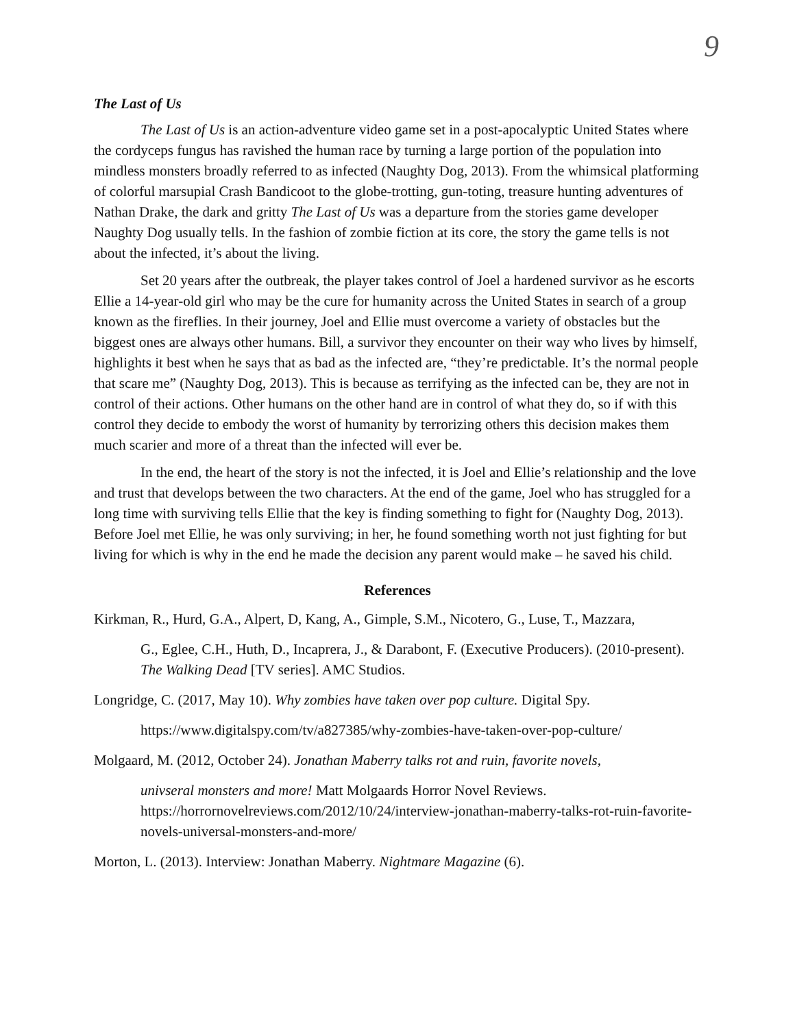9
The Last of Us
The Last of Us is an action-adventure video game set in a post-apocalyptic United States where the cordyceps fungus has ravished the human race by turning a large portion of the population into mindless monsters broadly referred to as infected (Naughty Dog, 2013). From the whimsical platforming of colorful marsupial Crash Bandicoot to the globe-trotting, gun-toting, treasure hunting adventures of Nathan Drake, the dark and gritty The Last of Us was a departure from the stories game developer Naughty Dog usually tells. In the fashion of zombie fiction at its core, the story the game tells is not about the infected, it’s about the living.
Set 20 years after the outbreak, the player takes control of Joel a hardened survivor as he escorts Ellie a 14-year-old girl who may be the cure for humanity across the United States in search of a group known as the fireflies. In their journey, Joel and Ellie must overcome a variety of obstacles but the biggest ones are always other humans. Bill, a survivor they encounter on their way who lives by himself, highlights it best when he says that as bad as the infected are, “they’re predictable. It’s the normal people that scare me” (Naughty Dog, 2013). This is because as terrifying as the infected can be, they are not in control of their actions. Other humans on the other hand are in control of what they do, so if with this control they decide to embody the worst of humanity by terrorizing others this decision makes them much scarier and more of a threat than the infected will ever be.
In the end, the heart of the story is not the infected, it is Joel and Ellie’s relationship and the love and trust that develops between the two characters. At the end of the game, Joel who has struggled for a long time with surviving tells Ellie that the key is finding something to fight for (Naughty Dog, 2013). Before Joel met Ellie, he was only surviving; in her, he found something worth not just fighting for but living for which is why in the end he made the decision any parent would make – he saved his child.
References
Kirkman, R., Hurd, G.A., Alpert, D, Kang, A., Gimple, S.M., Nicotero, G., Luse, T., Mazzara,
G., Eglee, C.H., Huth, D., Incaprera, J., & Darabont, F. (Executive Producers). (2010-present). The Walking Dead [TV series]. AMC Studios.
Longridge, C. (2017, May 10). Why zombies have taken over pop culture. Digital Spy.
https://www.digitalspy.com/tv/a827385/why-zombies-have-taken-over-pop-culture/
Molgaard, M. (2012, October 24). Jonathan Maberry talks rot and ruin, favorite novels,
univseral monsters and more! Matt Molgaards Horror Novel Reviews. https://horrornovelreviews.com/2012/10/24/interview-jonathan-maberry-talks-rot-ruin-favorite-novels-universal-monsters-and-more/
Morton, L. (2013). Interview: Jonathan Maberry. Nightmare Magazine (6).